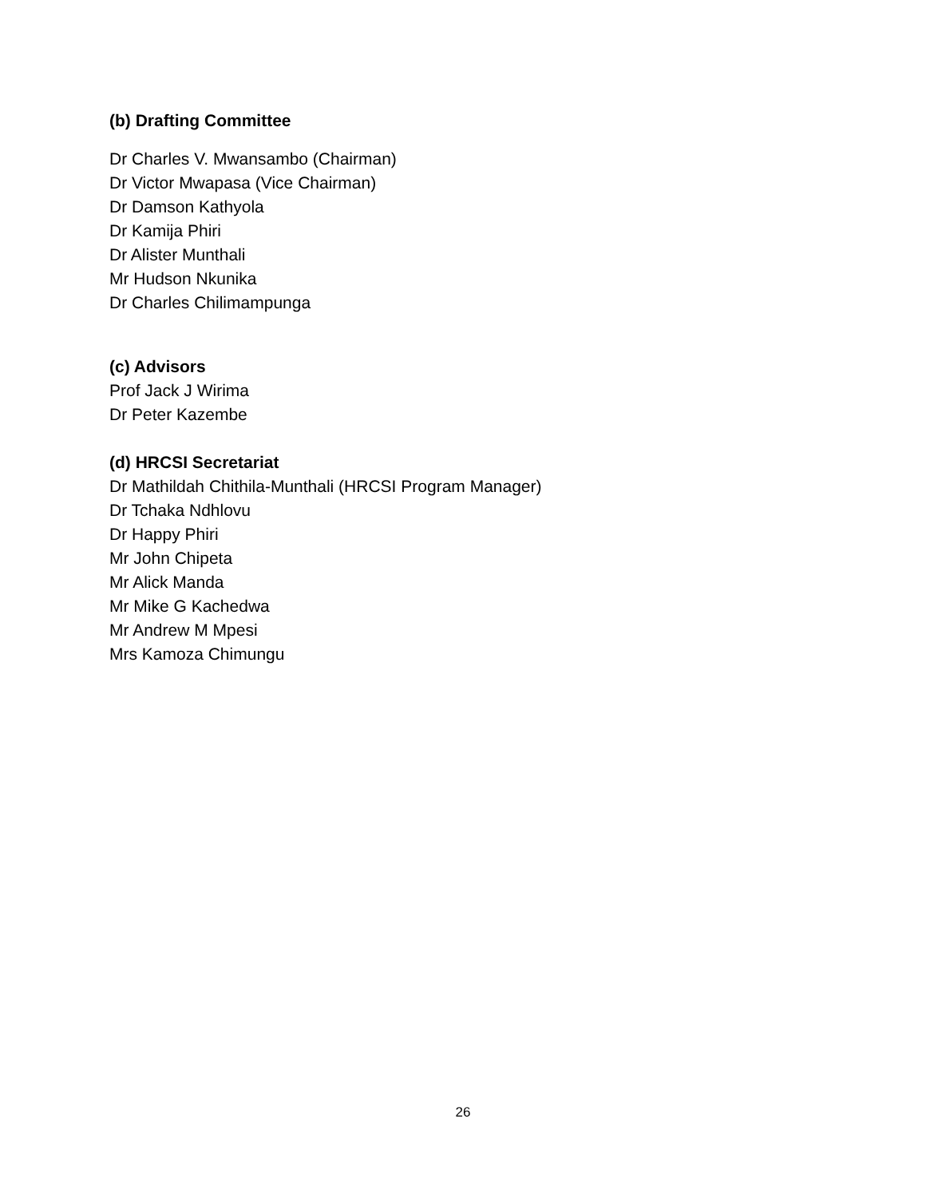(b) Drafting Committee
Dr Charles V. Mwansambo (Chairman)
Dr Victor Mwapasa (Vice Chairman)
Dr Damson Kathyola
Dr Kamija Phiri
Dr Alister Munthali
Mr Hudson Nkunika
Dr Charles Chilimampunga
(c) Advisors
Prof Jack J Wirima
Dr Peter Kazembe
(d) HRCSI Secretariat
Dr Mathildah Chithila-Munthali (HRCSI Program Manager)
Dr Tchaka Ndhlovu
Dr Happy Phiri
Mr John Chipeta
Mr Alick Manda
Mr Mike G Kachedwa
Mr Andrew M Mpesi
Mrs Kamoza Chimungu
26